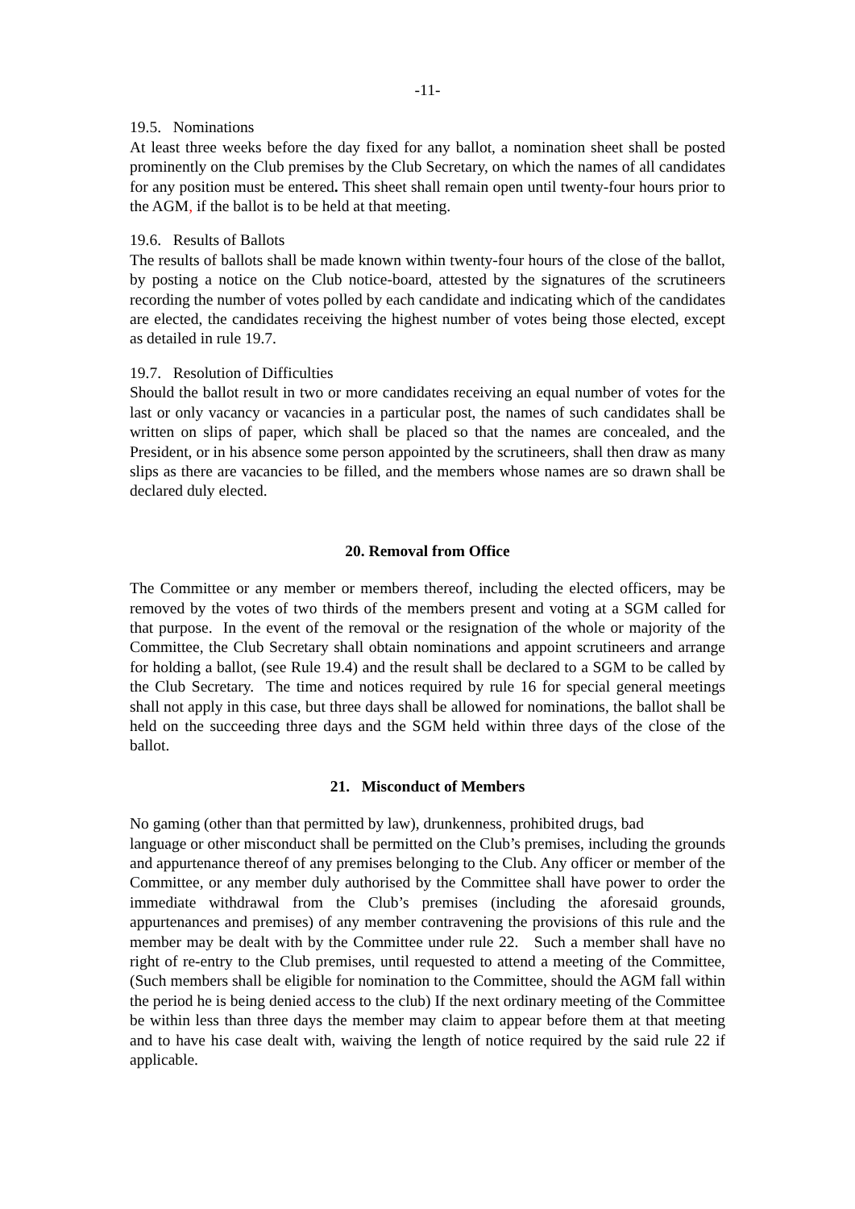-11-
19.5. Nominations
At least three weeks before the day fixed for any ballot, a nomination sheet shall be posted prominently on the Club premises by the Club Secretary, on which the names of all candidates for any position must be entered. This sheet shall remain open until twenty-four hours prior to the AGM, if the ballot is to be held at that meeting.
19.6. Results of Ballots
The results of ballots shall be made known within twenty-four hours of the close of the ballot, by posting a notice on the Club notice-board, attested by the signatures of the scrutineers recording the number of votes polled by each candidate and indicating which of the candidates are elected, the candidates receiving the highest number of votes being those elected, except as detailed in rule 19.7.
19.7. Resolution of Difficulties
Should the ballot result in two or more candidates receiving an equal number of votes for the last or only vacancy or vacancies in a particular post, the names of such candidates shall be written on slips of paper, which shall be placed so that the names are concealed, and the President, or in his absence some person appointed by the scrutineers, shall then draw as many slips as there are vacancies to be filled, and the members whose names are so drawn shall be declared duly elected.
20. Removal from Office
The Committee or any member or members thereof, including the elected officers, may be removed by the votes of two thirds of the members present and voting at a SGM called for that purpose. In the event of the removal or the resignation of the whole or majority of the Committee, the Club Secretary shall obtain nominations and appoint scrutineers and arrange for holding a ballot, (see Rule 19.4) and the result shall be declared to a SGM to be called by the Club Secretary. The time and notices required by rule 16 for special general meetings shall not apply in this case, but three days shall be allowed for nominations, the ballot shall be held on the succeeding three days and the SGM held within three days of the close of the ballot.
21. Misconduct of Members
No gaming (other than that permitted by law), drunkenness, prohibited drugs, bad
language or other misconduct shall be permitted on the Club’s premises, including the grounds and appurtenance thereof of any premises belonging to the Club. Any officer or member of the Committee, or any member duly authorised by the Committee shall have power to order the immediate withdrawal from the Club’s premises (including the aforesaid grounds, appurtenances and premises) of any member contravening the provisions of this rule and the member may be dealt with by the Committee under rule 22. Such a member shall have no right of re-entry to the Club premises, until requested to attend a meeting of the Committee, (Such members shall be eligible for nomination to the Committee, should the AGM fall within the period he is being denied access to the club) If the next ordinary meeting of the Committee be within less than three days the member may claim to appear before them at that meeting and to have his case dealt with, waiving the length of notice required by the said rule 22 if applicable.